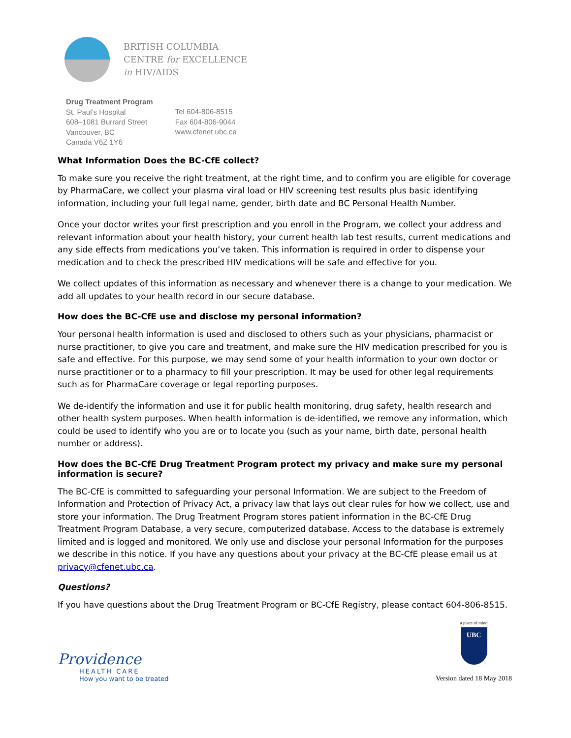BRITISH COLUMBIA
CENTRE for EXCELLENCE
in HIV/AIDS
Drug Treatment Program
St. Paul’s Hospital
608–1081 Burrard Street
Vancouver, BC
Canada V6Z 1Y6
Tel 604-806-8515
Fax 604-806-9044
www.cfenet.ubc.ca
What Information Does the BC-CfE collect?
To make sure you receive the right treatment, at the right time, and to confirm you are eligible for coverage by PharmaCare, we collect your plasma viral load or HIV screening test results plus basic identifying information, including your full legal name, gender, birth date and BC Personal Health Number.
Once your doctor writes your first prescription and you enroll in the Program, we collect your address and relevant information about your health history, your current health lab test results, current medications and any side effects from medications you’ve taken. This information is required in order to dispense your medication and to check the prescribed HIV medications will be safe and effective for you.
We collect updates of this information as necessary and whenever there is a change to your medication. We add all updates to your health record in our secure database.
How does the BC-CfE use and disclose my personal information?
Your personal health information is used and disclosed to others such as your physicians, pharmacist or nurse practitioner, to give you care and treatment, and make sure the HIV medication prescribed for you is safe and effective. For this purpose, we may send some of your health information to your own doctor or nurse practitioner or to a pharmacy to fill your prescription. It may be used for other legal requirements such as for PharmaCare coverage or legal reporting purposes.
We de-identify the information and use it for public health monitoring, drug safety, health research and other health system purposes. When health information is de-identified, we remove any information, which could be used to identify who you are or to locate you (such as your name, birth date, personal health number or address).
How does the BC-CfE Drug Treatment Program protect my privacy and make sure my personal information is secure?
The BC-CfE is committed to safeguarding your personal Information. We are subject to the Freedom of Information and Protection of Privacy Act, a privacy law that lays out clear rules for how we collect, use and store your information. The Drug Treatment Program stores patient information in the BC-CfE Drug Treatment Program Database, a very secure, computerized database. Access to the database is extremely limited and is logged and monitored. We only use and disclose your personal Information for the purposes we describe in this notice. If you have any questions about your privacy at the BC-CfE please email us at privacy@cfenet.ubc.ca.
Questions?
If you have questions about the Drug Treatment Program or BC-CfE Registry, please contact 604-806-8515.
Providence
HEALTH CARE
How you want to be treated
a place of mind
UBC
Version dated 18 May 2018